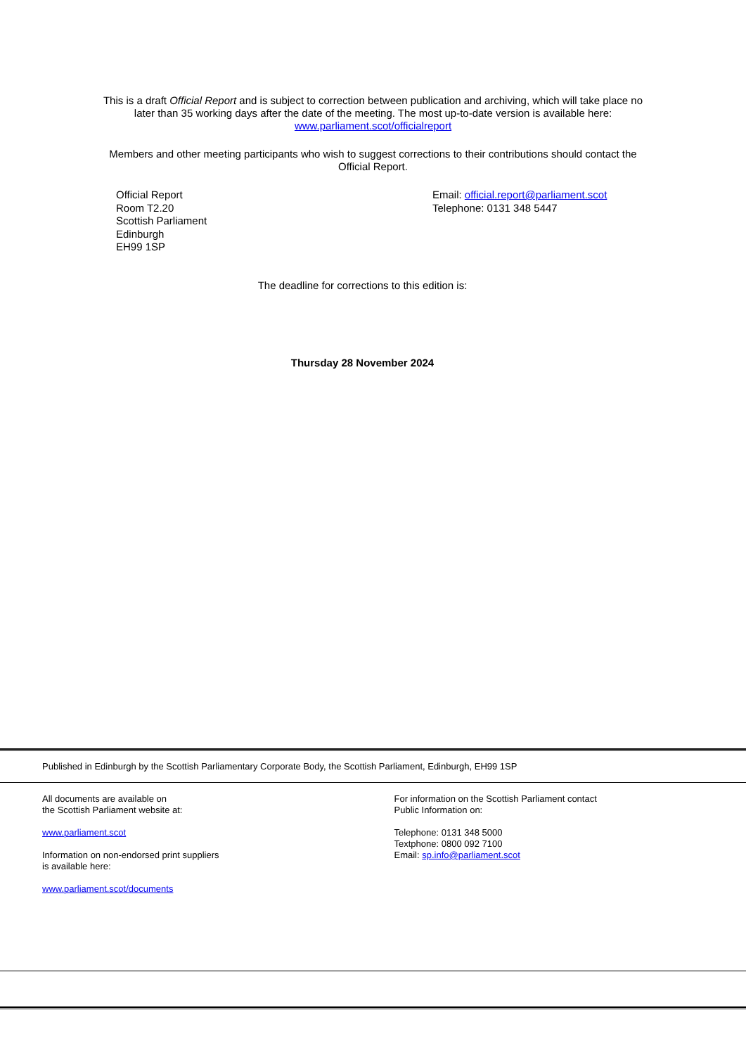This is a draft Official Report and is subject to correction between publication and archiving, which will take place no
later than 35 working days after the date of the meeting. The most up-to-date version is available here:
www.parliament.scot/officialreport
Members and other meeting participants who wish to suggest corrections to their contributions should contact the
Official Report.
Official Report
Room T2.20
Scottish Parliament
Edinburgh
EH99 1SP
Email: official.report@parliament.scot
Telephone: 0131 348 5447
The deadline for corrections to this edition is:
Thursday 28 November 2024
Published in Edinburgh by the Scottish Parliamentary Corporate Body, the Scottish Parliament, Edinburgh, EH99 1SP
All documents are available on
the Scottish Parliament website at:
www.parliament.scot
Information on non-endorsed print suppliers
is available here:
www.parliament.scot/documents
For information on the Scottish Parliament contact
Public Information on:
Telephone: 0131 348 5000
Textphone: 0800 092 7100
Email: sp.info@parliament.scot